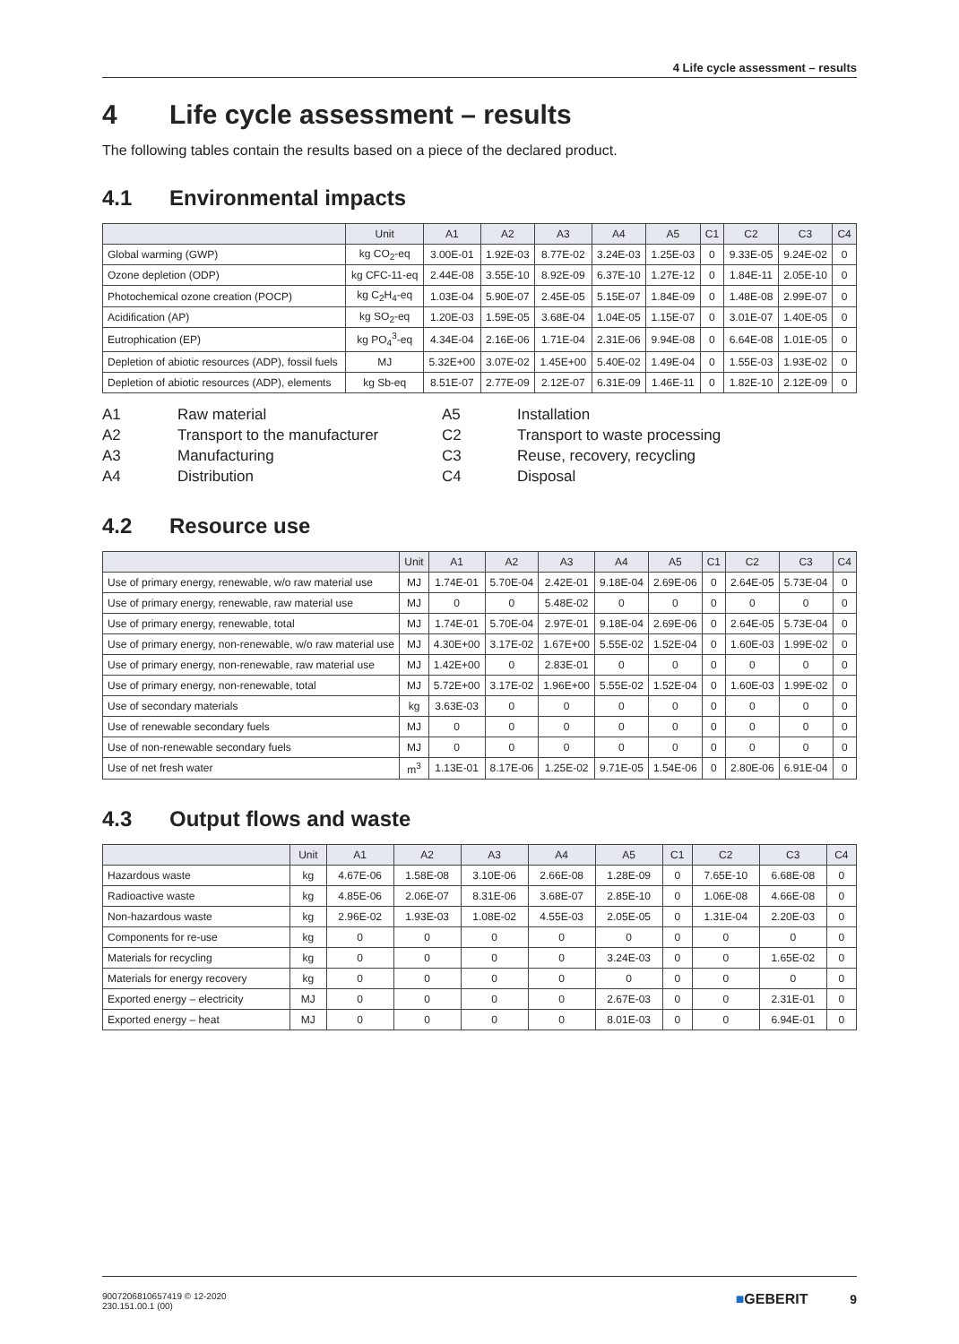4 Life cycle assessment – results
4 Life cycle assessment – results
The following tables contain the results based on a piece of the declared product.
4.1 Environmental impacts
| | Unit | A1 | A2 | A3 | A4 | A5 | C1 | C2 | C3 | C4 |
| --- | --- | --- | --- | --- | --- | --- | --- | --- | --- | --- |
| Global warming (GWP) | kg CO<sub>2</sub>-eq | 3.00E-01 | 1.92E-03 | 8.77E-02 | 3.24E-03 | 1.25E-03 | 0 | 9.33E-05 | 9.24E-02 | 0 |
| Ozone depletion (ODP) | kg CFC-11-eq | 2.44E-08 | 3.55E-10 | 8.92E-09 | 6.37E-10 | 1.27E-12 | 0 | 1.84E-11 | 2.05E-10 | 0 |
| Photochemical ozone creation (POCP) | kg C<sub>2</sub>H<sub>4</sub>-eq | 1.03E-04 | 5.90E-07 | 2.45E-05 | 5.15E-07 | 1.84E-09 | 0 | 1.48E-08 | 2.99E-07 | 0 |
| Acidification (AP) | kg SO<sub>2</sub>-eq | 1.20E-03 | 1.59E-05 | 3.68E-04 | 1.04E-05 | 1.15E-07 | 0 | 3.01E-07 | 1.40E-05 | 0 |
| Eutrophication (EP) | kg PO<sub>4</sub><sup>3</sup>-eq | 4.34E-04 | 2.16E-06 | 1.71E-04 | 2.31E-06 | 9.94E-08 | 0 | 6.64E-08 | 1.01E-05 | 0 |
| Depletion of abiotic resources (ADP), fossil fuels | MJ | 5.32E+00 | 3.07E-02 | 1.45E+00 | 5.40E-02 | 1.49E-04 | 0 | 1.55E-03 | 1.93E-02 | 0 |
| Depletion of abiotic resources (ADP), elements | kg Sb-eq | 8.51E-07 | 2.77E-09 | 2.12E-07 | 6.31E-09 | 1.46E-11 | 0 | 1.82E-10 | 2.12E-09 | 0 |
A1
Raw material
A5
Installation
A2
Transport to the manufacturer
C2
Transport to waste processing
A3
Manufacturing
C3
Reuse, recovery, recycling
A4
Distribution
C4
Disposal
4.2 Resource use
| | Unit | A1 | A2 | A3 | A4 | A5 | C1 | C2 | C3 | C4 |
| --- | --- | --- | --- | --- | --- | --- | --- | --- | --- | --- |
| Use of primary energy, renewable, w/o raw material use | MJ | 1.74E-01 | 5.70E-04 | 2.42E-01 | 9.18E-04 | 2.69E-06 | 0 | 2.64E-05 | 5.73E-04 | 0 |
| Use of primary energy, renewable, raw material use | MJ | 0 | 0 | 5.48E-02 | 0 | 0 | 0 | 0 | 0 | 0 |
| Use of primary energy, renewable, total | MJ | 1.74E-01 | 5.70E-04 | 2.97E-01 | 9.18E-04 | 2.69E-06 | 0 | 2.64E-05 | 5.73E-04 | 0 |
| Use of primary energy, non-renewable, w/o raw material use | MJ | 4.30E+00 | 3.17E-02 | 1.67E+00 | 5.55E-02 | 1.52E-04 | 0 | 1.60E-03 | 1.99E-02 | 0 |
| Use of primary energy, non-renewable, raw material use | MJ | 1.42E+00 | 0 | 2.83E-01 | 0 | 0 | 0 | 0 | 0 | 0 |
| Use of primary energy, non-renewable, total | MJ | 5.72E+00 | 3.17E-02 | 1.96E+00 | 5.55E-02 | 1.52E-04 | 0 | 1.60E-03 | 1.99E-02 | 0 |
| Use of secondary materials | kg | 3.63E-03 | 0 | 0 | 0 | 0 | 0 | 0 | 0 | 0 |
| Use of renewable secondary fuels | MJ | 0 | 0 | 0 | 0 | 0 | 0 | 0 | 0 | 0 |
| Use of non-renewable secondary fuels | MJ | 0 | 0 | 0 | 0 | 0 | 0 | 0 | 0 | 0 |
| Use of net fresh water | m<sup>3</sup> | 1.13E-01 | 8.17E-06 | 1.25E-02 | 9.71E-05 | 1.54E-06 | 0 | 2.80E-06 | 6.91E-04 | 0 |
4.3 Output flows and waste
| | Unit | A1 | A2 | A3 | A4 | A5 | C1 | C2 | C3 | C4 |
| --- | --- | --- | --- | --- | --- | --- | --- | --- | --- | --- |
| Hazardous waste | kg | 4.67E-06 | 1.58E-08 | 3.10E-06 | 2.66E-08 | 1.28E-09 | 0 | 7.65E-10 | 6.68E-08 | 0 |
| Radioactive waste | kg | 4.85E-06 | 2.06E-07 | 8.31E-06 | 3.68E-07 | 2.85E-10 | 0 | 1.06E-08 | 4.66E-08 | 0 |
| Non-hazardous waste | kg | 2.96E-02 | 1.93E-03 | 1.08E-02 | 4.55E-03 | 2.05E-05 | 0 | 1.31E-04 | 2.20E-03 | 0 |
| Components for re-use | kg | 0 | 0 | 0 | 0 | 0 | 0 | 0 | 0 | 0 |
| Materials for recycling | kg | 0 | 0 | 0 | 0 | 3.24E-03 | 0 | 0 | 1.65E-02 | 0 |
| Materials for energy recovery | kg | 0 | 0 | 0 | 0 | 0 | 0 | 0 | 0 | 0 |
| Exported energy – electricity | MJ | 0 | 0 | 0 | 0 | 2.67E-03 | 0 | 0 | 2.31E-01 | 0 |
| Exported energy – heat | MJ | 0 | 0 | 0 | 0 | 8.01E-03 | 0 | 0 | 6.94E-01 | 0 |
9007206810657419 © 12-2020
230.151.00.1 (00)
■GEBERIT 9